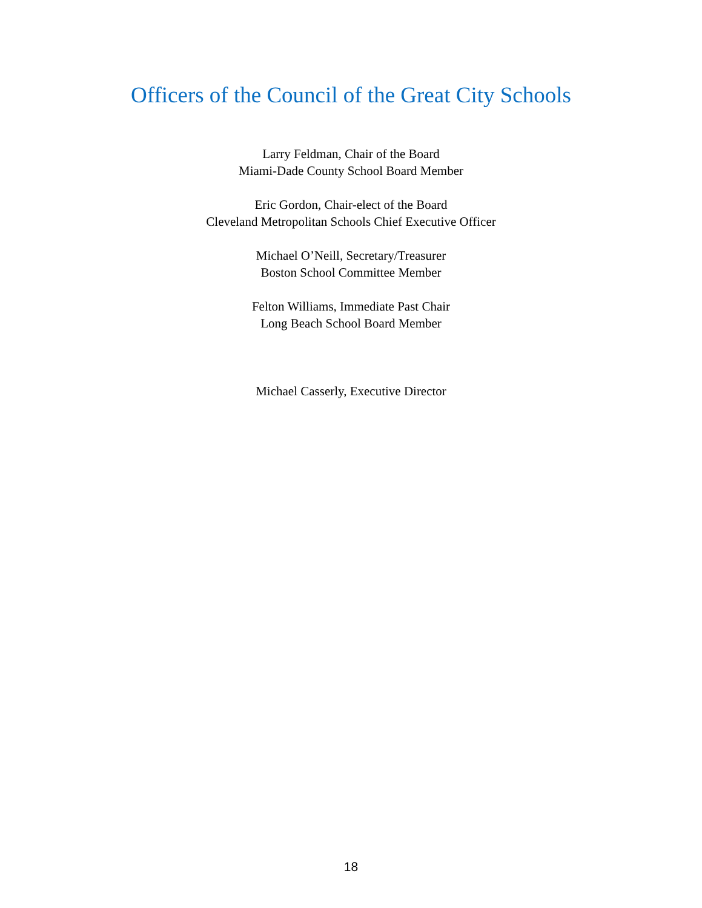Officers of the Council of the Great City Schools
Larry Feldman, Chair of the Board
Miami-Dade County School Board Member
Eric Gordon, Chair-elect of the Board
Cleveland Metropolitan Schools Chief Executive Officer
Michael O’Neill, Secretary/Treasurer
Boston School Committee Member
Felton Williams, Immediate Past Chair
Long Beach School Board Member
Michael Casserly, Executive Director
18